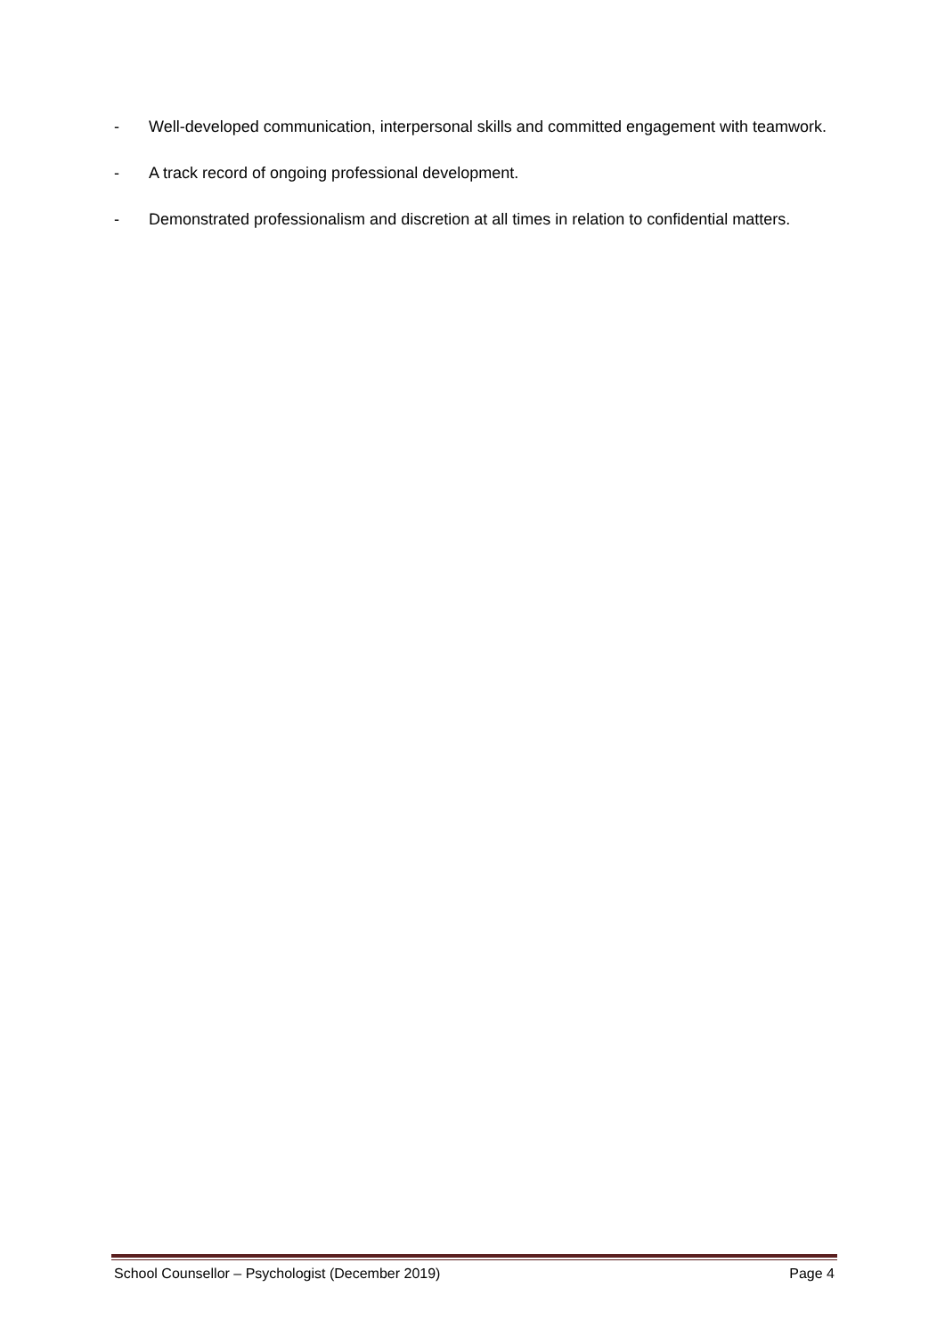- Well-developed communication, interpersonal skills and committed engagement with teamwork.
- A track record of ongoing professional development.
- Demonstrated professionalism and discretion at all times in relation to confidential matters.
School Counsellor – Psychologist (December 2019) Page 4